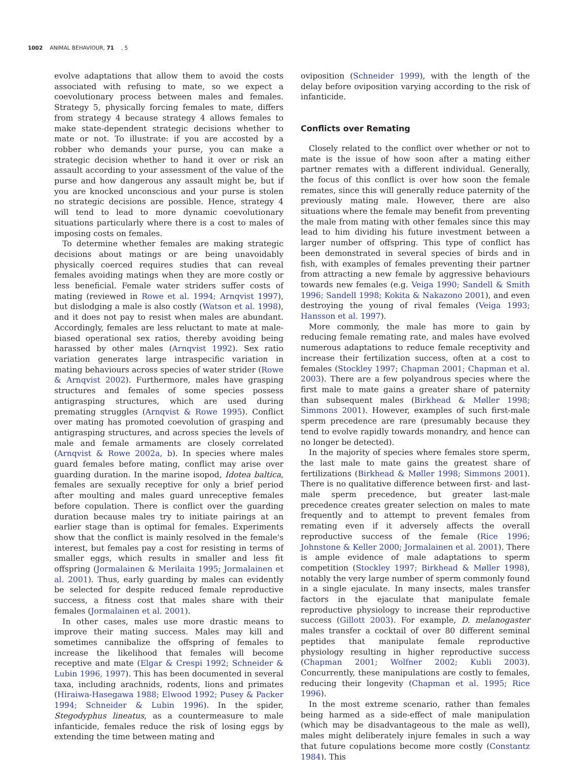1002 ANIMAL BEHAVIOUR, 71, 5
evolve adaptations that allow them to avoid the costs associated with refusing to mate, so we expect a coevolutionary process between males and females. Strategy 5, physically forcing females to mate, differs from strategy 4 because strategy 4 allows females to make state-dependent strategic decisions whether to mate or not. To illustrate: if you are accosted by a robber who demands your purse, you can make a strategic decision whether to hand it over or risk an assault according to your assessment of the value of the purse and how dangerous any assault might be, but if you are knocked unconscious and your purse is stolen no strategic decisions are possible. Hence, strategy 4 will tend to lead to more dynamic coevolutionary situations particularly where there is a cost to males of imposing costs on females.
To determine whether females are making strategic decisions about matings or are being unavoidably physically coerced requires studies that can reveal females avoiding matings when they are more costly or less beneficial. Female water striders suffer costs of mating (reviewed in Rowe et al. 1994; Arnqvist 1997), but dislodging a male is also costly (Watson et al. 1998), and it does not pay to resist when males are abundant. Accordingly, females are less reluctant to mate at male-biased operational sex ratios, thereby avoiding being harassed by other males (Arnqvist 1992). Sex ratio variation generates large intraspecific variation in mating behaviours across species of water strider (Rowe & Arnqvist 2002). Furthermore, males have grasping structures and females of some species possess antigrasping structures, which are used during premating struggles (Arnqvist & Rowe 1995). Conflict over mating has promoted coevolution of grasping and antigrasping structures, and across species the levels of male and female armaments are closely correlated (Arnqvist & Rowe 2002a, b). In species where males guard females before mating, conflict may arise over guarding duration. In the marine isopod, Idotea baltica, females are sexually receptive for only a brief period after moulting and males guard unreceptive females before copulation. There is conflict over the guarding duration because males try to initiate pairings at an earlier stage than is optimal for females. Experiments show that the conflict is mainly resolved in the female's interest, but females pay a cost for resisting in terms of smaller eggs, which results in smaller and less fit offspring (Jormalainen & Merilaita 1995; Jormalainen et al. 2001). Thus, early guarding by males can evidently be selected for despite reduced female reproductive success, a fitness cost that males share with their females (Jormalainen et al. 2001).
In other cases, males use more drastic means to improve their mating success. Males may kill and sometimes cannibalize the offspring of females to increase the likelihood that females will become receptive and mate (Elgar & Crespi 1992; Schneider & Lubin 1996, 1997). This has been documented in several taxa, including arachnids, rodents, lions and primates (Hiraiwa-Hasegawa 1988; Elwood 1992; Pusey & Packer 1994; Schneider & Lubin 1996). In the spider, Stegodyphus lineatus, as a countermeasure to male infanticide, females reduce the risk of losing eggs by extending the time between mating and
oviposition (Schneider 1999), with the length of the delay before oviposition varying according to the risk of infanticide.
Conflicts over Remating
Closely related to the conflict over whether or not to mate is the issue of how soon after a mating either partner remates with a different individual. Generally, the focus of this conflict is over how soon the female remates, since this will generally reduce paternity of the previously mating male. However, there are also situations where the female may benefit from preventing the male from mating with other females since this may lead to him dividing his future investment between a larger number of offspring. This type of conflict has been demonstrated in several species of birds and in fish, with examples of females preventing their partner from attracting a new female by aggressive behaviours towards new females (e.g. Veiga 1990; Sandell & Smith 1996; Sandell 1998; Kokita & Nakazono 2001), and even destroying the young of rival females (Veiga 1993; Hansson et al. 1997).
More commonly, the male has more to gain by reducing female remating rate, and males have evolved numerous adaptations to reduce female receptivity and increase their fertilization success, often at a cost to females (Stockley 1997; Chapman 2001; Chapman et al. 2003). There are a few polyandrous species where the first male to mate gains a greater share of paternity than subsequent males (Birkhead & Møller 1998; Simmons 2001). However, examples of such first-male sperm precedence are rare (presumably because they tend to evolve rapidly towards monandry, and hence can no longer be detected).
In the majority of species where females store sperm, the last male to mate gains the greatest share of fertilizations (Birkhead & Møller 1998; Simmons 2001). There is no qualitative difference between first- and last-male sperm precedence, but greater last-male precedence creates greater selection on males to mate frequently and to attempt to prevent females from remating even if it adversely affects the overall reproductive success of the female (Rice 1996; Johnstone & Keller 2000; Jormalainen et al. 2001). There is ample evidence of male adaptations to sperm competition (Stockley 1997; Birkhead & Møller 1998), notably the very large number of sperm commonly found in a single ejaculate. In many insects, males transfer factors in the ejaculate that manipulate female reproductive physiology to increase their reproductive success (Gillott 2003). For example, D. melanogaster males transfer a cocktail of over 80 different seminal peptides that manipulate female reproductive physiology resulting in higher reproductive success (Chapman 2001; Wolfner 2002; Kubli 2003). Concurrently, these manipulations are costly to females, reducing their longevity (Chapman et al. 1995; Rice 1996).
In the most extreme scenario, rather than females being harmed as a side-effect of male manipulation (which may be disadvantageous to the male as well), males might deliberately injure females in such a way that future copulations become more costly (Constantz 1984). This